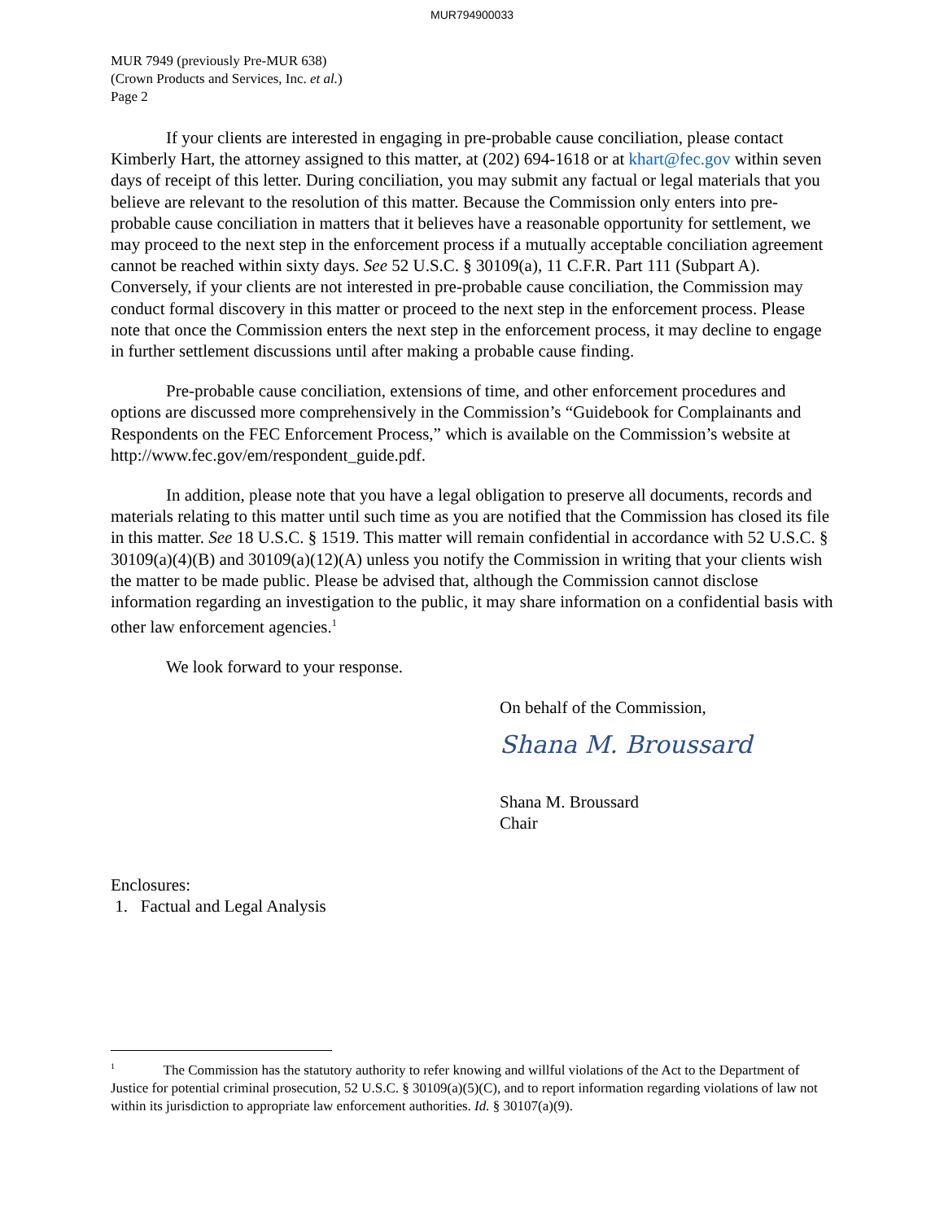MUR794900033
MUR 7949 (previously Pre-MUR 638)
(Crown Products and Services, Inc. et al.)
Page 2
If your clients are interested in engaging in pre-probable cause conciliation, please contact Kimberly Hart, the attorney assigned to this matter, at (202) 694-1618 or at khart@fec.gov within seven days of receipt of this letter. During conciliation, you may submit any factual or legal materials that you believe are relevant to the resolution of this matter. Because the Commission only enters into pre-probable cause conciliation in matters that it believes have a reasonable opportunity for settlement, we may proceed to the next step in the enforcement process if a mutually acceptable conciliation agreement cannot be reached within sixty days. See 52 U.S.C. § 30109(a), 11 C.F.R. Part 111 (Subpart A). Conversely, if your clients are not interested in pre-probable cause conciliation, the Commission may conduct formal discovery in this matter or proceed to the next step in the enforcement process. Please note that once the Commission enters the next step in the enforcement process, it may decline to engage in further settlement discussions until after making a probable cause finding.
Pre-probable cause conciliation, extensions of time, and other enforcement procedures and options are discussed more comprehensively in the Commission’s “Guidebook for Complainants and Respondents on the FEC Enforcement Process,” which is available on the Commission’s website at http://www.fec.gov/em/respondent_guide.pdf.
In addition, please note that you have a legal obligation to preserve all documents, records and materials relating to this matter until such time as you are notified that the Commission has closed its file in this matter. See 18 U.S.C. § 1519. This matter will remain confidential in accordance with 52 U.S.C. § 30109(a)(4)(B) and 30109(a)(12)(A) unless you notify the Commission in writing that your clients wish the matter to be made public. Please be advised that, although the Commission cannot disclose information regarding an investigation to the public, it may share information on a confidential basis with other law enforcement agencies.<sup>1</sup>
We look forward to your response.
On behalf of the Commission,
Shana M. Broussard
Shana M. Broussard
Chair
Enclosures:
1. Factual and Legal Analysis
<sup>1</sup> The Commission has the statutory authority to refer knowing and willful violations of the Act to the Department of Justice for potential criminal prosecution, 52 U.S.C. § 30109(a)(5)(C), and to report information regarding violations of law not within its jurisdiction to appropriate law enforcement authorities. Id. § 30107(a)(9).